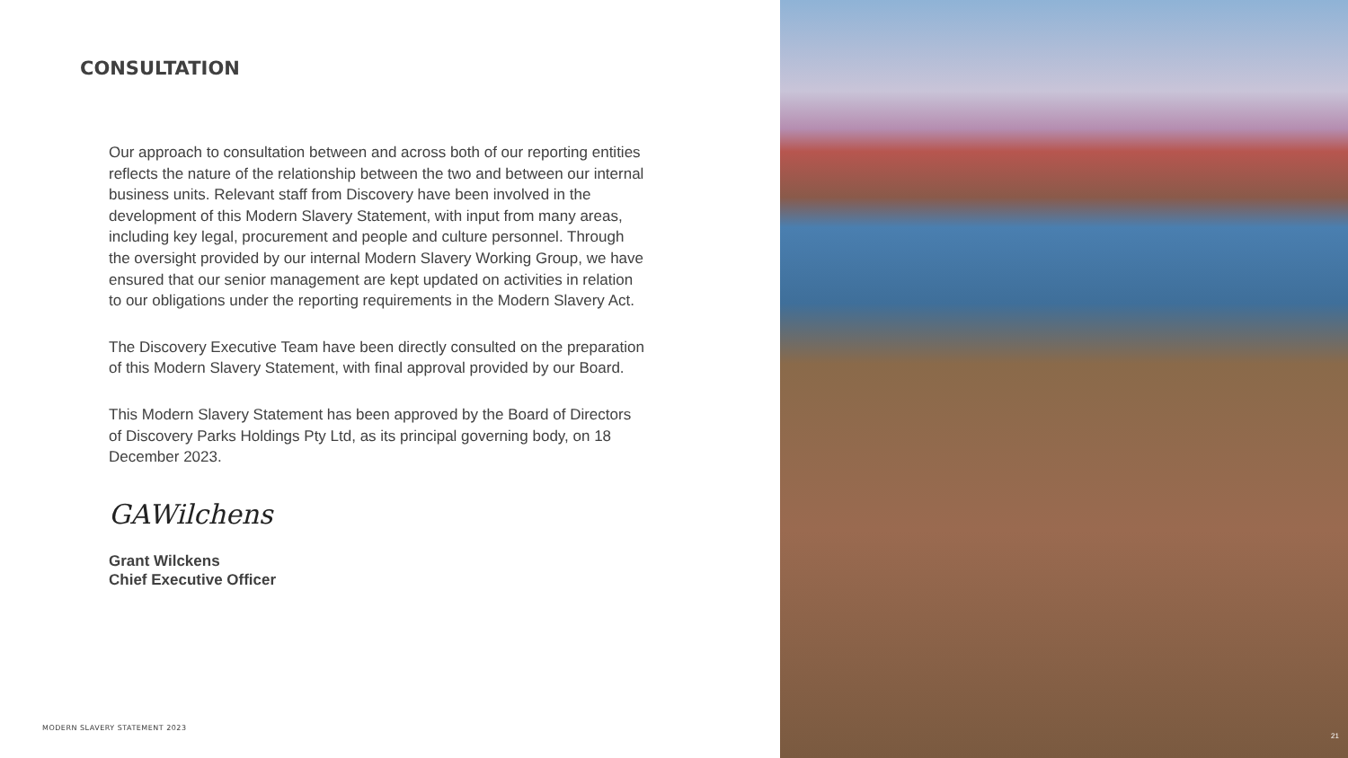CONSULTATION
Our approach to consultation between and across both of our reporting entities reflects the nature of the relationship between the two and between our internal business units. Relevant staff from Discovery have been involved in the development of this Modern Slavery Statement, with input from many areas, including key legal, procurement and people and culture personnel. Through the oversight provided by our internal Modern Slavery Working Group, we have ensured that our senior management are kept updated on activities in relation to our obligations under the reporting requirements in the Modern Slavery Act.
The Discovery Executive Team have been directly consulted on the preparation of this Modern Slavery Statement, with final approval provided by our Board.
This Modern Slavery Statement has been approved by the Board of Directors of Discovery Parks Holdings Pty Ltd, as its principal governing body, on 18 December 2023.
GAWilchens
Grant Wilckens
Chief Executive Officer
MODERN SLAVERY STATEMENT 2023
21